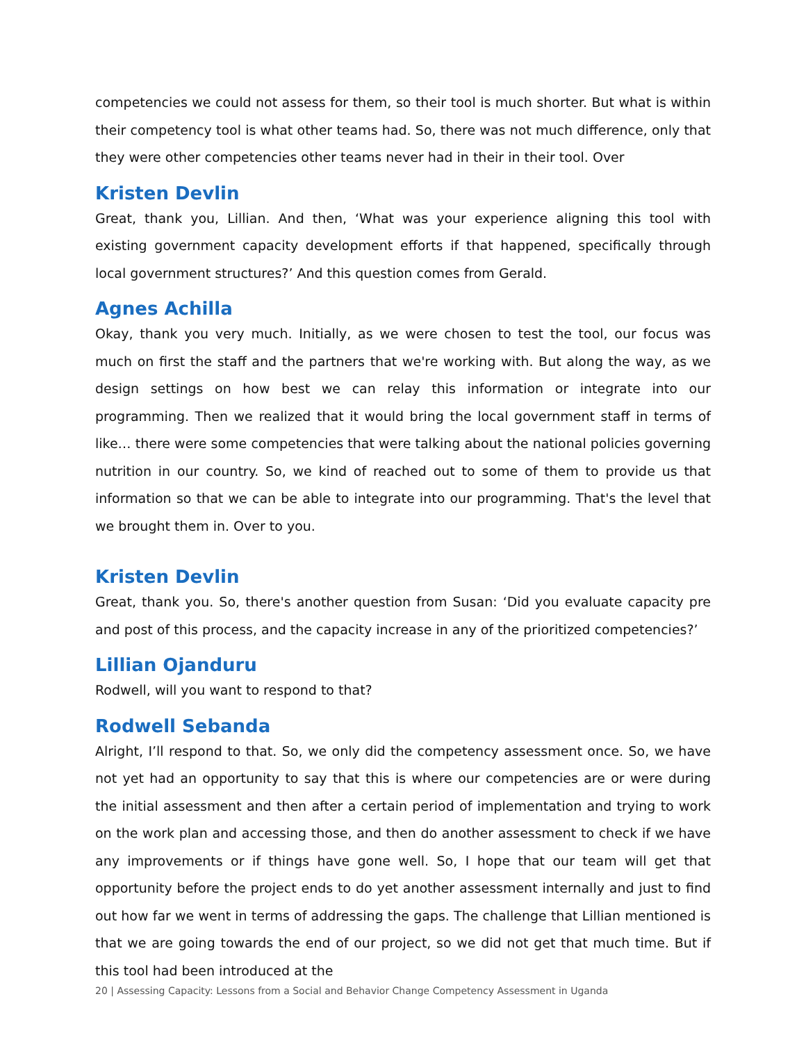competencies we could not assess for them, so their tool is much shorter. But what is within their competency tool is what other teams had. So, there was not much difference, only that they were other competencies other teams never had in their in their tool. Over
Kristen Devlin
Great, thank you, Lillian. And then, ‘What was your experience aligning this tool with existing government capacity development efforts if that happened, specifically through local government structures?’ And this question comes from Gerald.
Agnes Achilla
Okay, thank you very much. Initially, as we were chosen to test the tool, our focus was much on first the staff and the partners that we're working with. But along the way, as we design settings on how best we can relay this information or integrate into our programming. Then we realized that it would bring the local government staff in terms of like… there were some competencies that were talking about the national policies governing nutrition in our country. So, we kind of reached out to some of them to provide us that information so that we can be able to integrate into our programming. That's the level that we brought them in. Over to you.
Kristen Devlin
Great, thank you. So, there's another question from Susan: ‘Did you evaluate capacity pre and post of this process, and the capacity increase in any of the prioritized competencies?’
Lillian Ojanduru
Rodwell, will you want to respond to that?
Rodwell Sebanda
Alright, I’ll respond to that. So, we only did the competency assessment once. So, we have not yet had an opportunity to say that this is where our competencies are or were during the initial assessment and then after a certain period of implementation and trying to work on the work plan and accessing those, and then do another assessment to check if we have any improvements or if things have gone well. So, I hope that our team will get that opportunity before the project ends to do yet another assessment internally and just to find out how far we went in terms of addressing the gaps. The challenge that Lillian mentioned is that we are going towards the end of our project, so we did not get that much time. But if this tool had been introduced at the
20 | Assessing Capacity: Lessons from a Social and Behavior Change Competency Assessment in Uganda